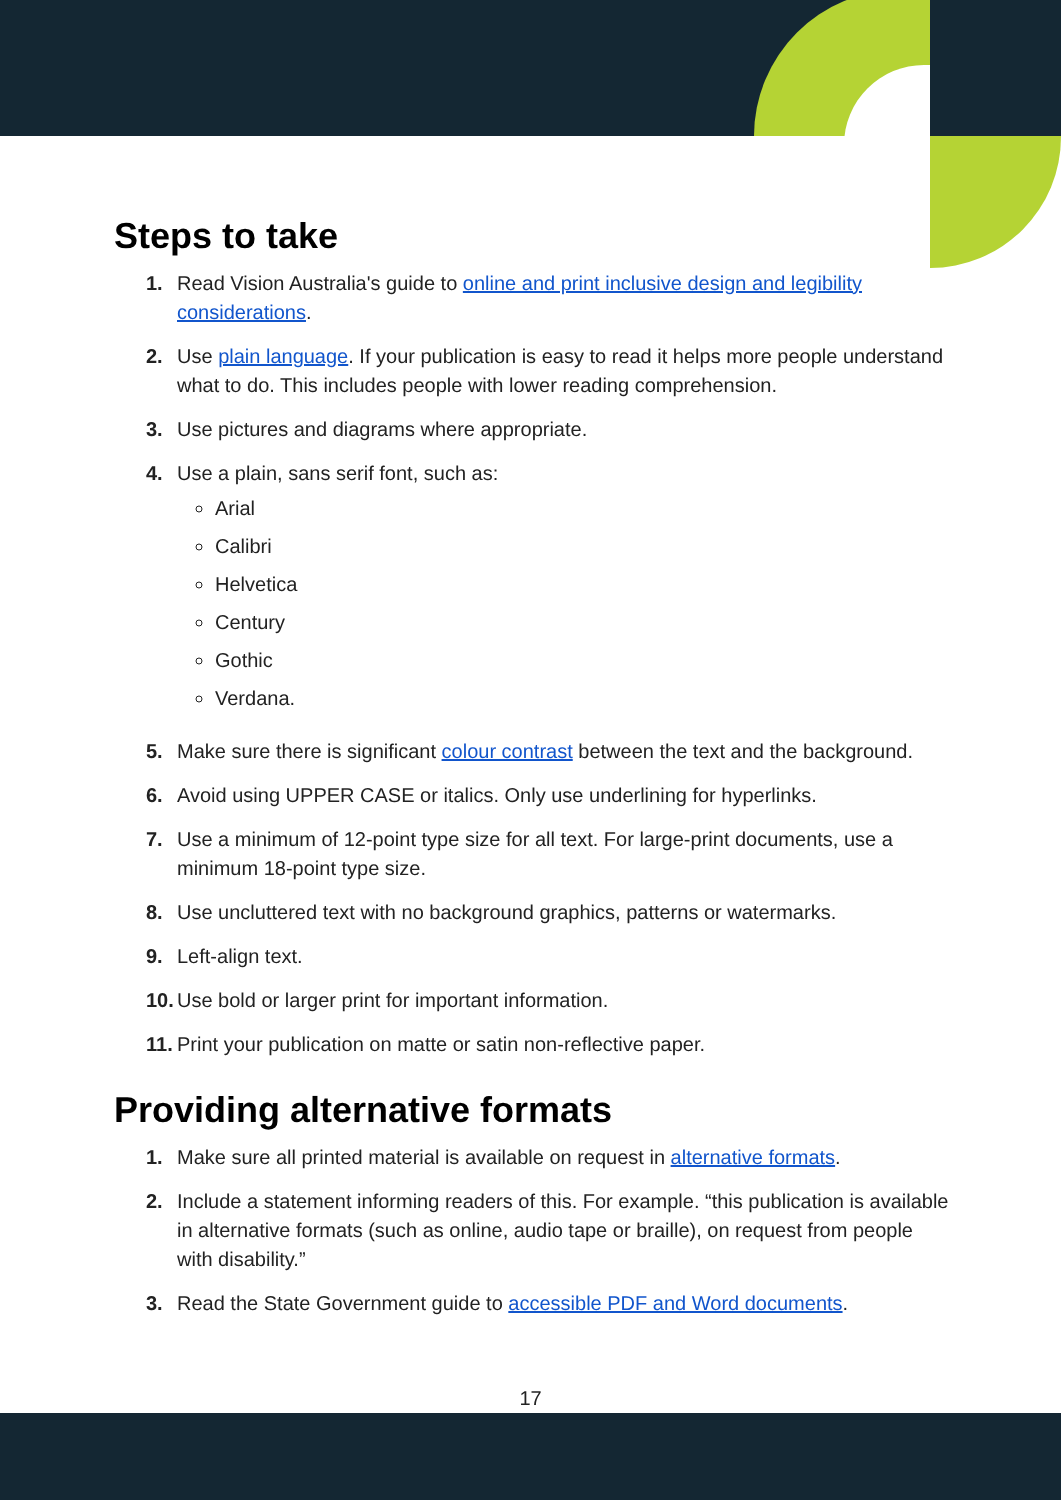Steps to take
1. Read Vision Australia's guide to online and print inclusive design and legibility considerations.
2. Use plain language. If your publication is easy to read it helps more people understand what to do. This includes people with lower reading comprehension.
3. Use pictures and diagrams where appropriate.
4. Use a plain, sans serif font, such as:
Arial
Calibri
Helvetica
Century
Gothic
Verdana.
5. Make sure there is significant colour contrast between the text and the background.
6. Avoid using UPPER CASE or italics. Only use underlining for hyperlinks.
7. Use a minimum of 12-point type size for all text. For large-print documents, use a minimum 18-point type size.
8. Use uncluttered text with no background graphics, patterns or watermarks.
9. Left-align text.
10. Use bold or larger print for important information.
11. Print your publication on matte or satin non-reflective paper.
Providing alternative formats
1. Make sure all printed material is available on request in alternative formats.
2. Include a statement informing readers of this. For example. “this publication is available in alternative formats (such as online, audio tape or braille), on request from people with disability.”
3. Read the State Government guide to accessible PDF and Word documents.
17